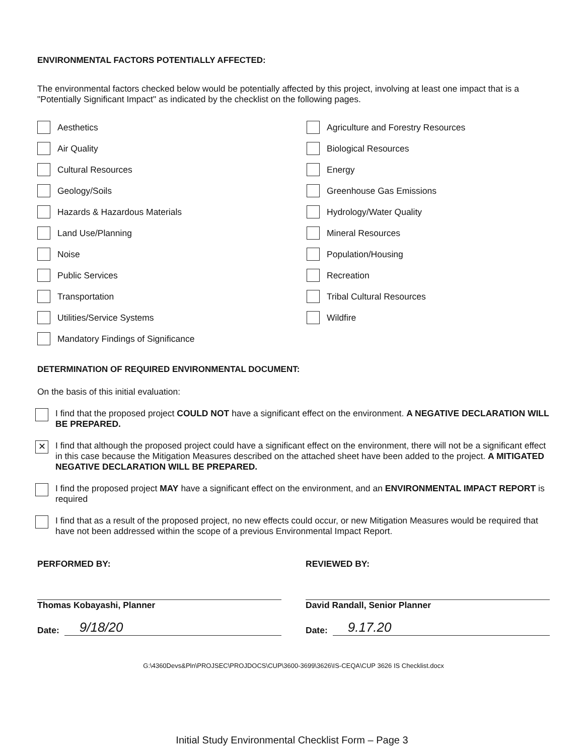ENVIRONMENTAL FACTORS POTENTIALLY AFFECTED:
The environmental factors checked below would be potentially affected by this project, involving at least one impact that is a "Potentially Significant Impact" as indicated by the checklist on the following pages.
Aesthetics
Agriculture and Forestry Resources
Air Quality
Biological Resources
Cultural Resources
Energy
Geology/Soils
Greenhouse Gas Emissions
Hazards & Hazardous Materials
Hydrology/Water Quality
Land Use/Planning
Mineral Resources
Noise
Population/Housing
Public Services
Recreation
Transportation
Tribal Cultural Resources
Utilities/Service Systems
Wildfire
Mandatory Findings of Significance
DETERMINATION OF REQUIRED ENVIRONMENTAL DOCUMENT:
On the basis of this initial evaluation:
I find that the proposed project COULD NOT have a significant effect on the environment. A NEGATIVE DECLARATION WILL BE PREPARED.
✕
I find that although the proposed project could have a significant effect on the environment, there will not be a significant effect in this case because the Mitigation Measures described on the attached sheet have been added to the project. A MITIGATED NEGATIVE DECLARATION WILL BE PREPARED.
I find the proposed project MAY have a significant effect on the environment, and an ENVIRONMENTAL IMPACT REPORT is required
I find that as a result of the proposed project, no new effects could occur, or new Mitigation Measures would be required that have not been addressed within the scope of a previous Environmental Impact Report.
PERFORMED BY:
Thomas Kobayashi, Planner
Date: 9/18/20
REVIEWED BY:
David Randall, Senior Planner
Date: 9.17.20
G:\4360Devs&Pln\PROJSEC\PROJDOCS\CUP\3600-3699\3626\IS-CEQA\CUP 3626 IS Checklist.docx
Initial Study Environmental Checklist Form – Page 3